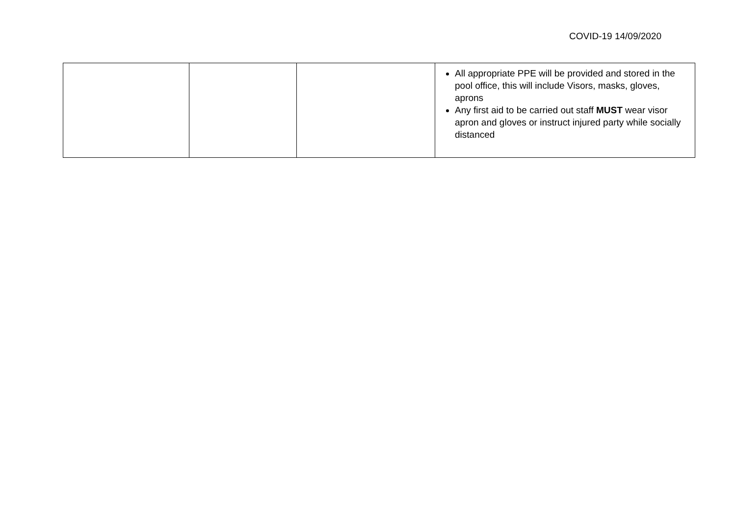COVID-19 14/09/2020
| | | | All appropriate PPE will be provided and stored in the pool office, this will include Visors, masks, gloves, aprons Any first aid to be carried out staff MUST wear visor apron and gloves or instruct injured party while socially distanced |